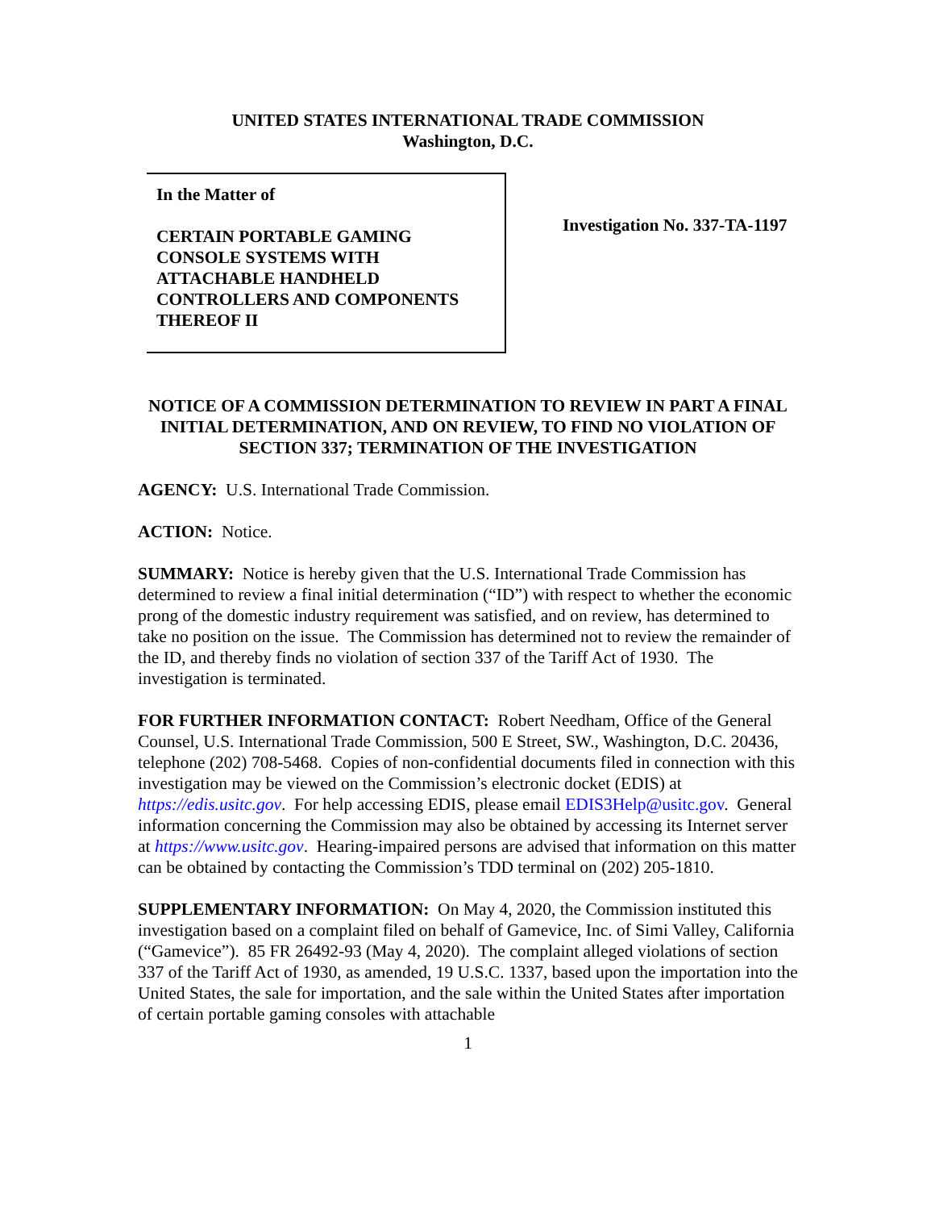UNITED STATES INTERNATIONAL TRADE COMMISSION
Washington, D.C.
In the Matter of
CERTAIN PORTABLE GAMING CONSOLE SYSTEMS WITH ATTACHABLE HANDHELD CONTROLLERS AND COMPONENTS THEREOF II
Investigation No. 337-TA-1197
NOTICE OF A COMMISSION DETERMINATION TO REVIEW IN PART A FINAL INITIAL DETERMINATION, AND ON REVIEW, TO FIND NO VIOLATION OF SECTION 337; TERMINATION OF THE INVESTIGATION
AGENCY: U.S. International Trade Commission.
ACTION: Notice.
SUMMARY: Notice is hereby given that the U.S. International Trade Commission has determined to review a final initial determination (“ID”) with respect to whether the economic prong of the domestic industry requirement was satisfied, and on review, has determined to take no position on the issue. The Commission has determined not to review the remainder of the ID, and thereby finds no violation of section 337 of the Tariff Act of 1930. The investigation is terminated.
FOR FURTHER INFORMATION CONTACT: Robert Needham, Office of the General Counsel, U.S. International Trade Commission, 500 E Street, SW., Washington, D.C. 20436, telephone (202) 708-5468. Copies of non-confidential documents filed in connection with this investigation may be viewed on the Commission’s electronic docket (EDIS) at https://edis.usitc.gov. For help accessing EDIS, please email EDIS3Help@usitc.gov. General information concerning the Commission may also be obtained by accessing its Internet server at https://www.usitc.gov. Hearing-impaired persons are advised that information on this matter can be obtained by contacting the Commission’s TDD terminal on (202) 205-1810.
SUPPLEMENTARY INFORMATION: On May 4, 2020, the Commission instituted this investigation based on a complaint filed on behalf of Gamevice, Inc. of Simi Valley, California (“Gamevice”). 85 FR 26492-93 (May 4, 2020). The complaint alleged violations of section 337 of the Tariff Act of 1930, as amended, 19 U.S.C. 1337, based upon the importation into the United States, the sale for importation, and the sale within the United States after importation of certain portable gaming consoles with attachable
1